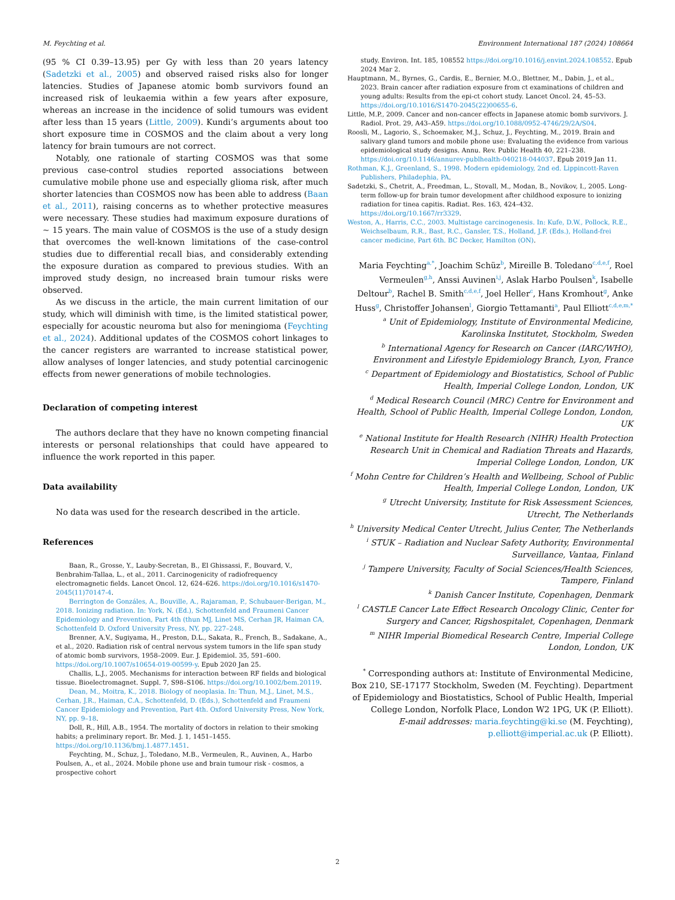M. Feychting et al. Environment International 187 (2024) 108664
(95 % CI 0.39–13.95) per Gy with less than 20 years latency (Sadetzki et al., 2005) and observed raised risks also for longer latencies. Studies of Japanese atomic bomb survivors found an increased risk of leukaemia within a few years after exposure, whereas an increase in the incidence of solid tumours was evident after less than 15 years (Little, 2009). Kundi’s arguments about too short exposure time in COSMOS and the claim about a very long latency for brain tumours are not correct.
Notably, one rationale of starting COSMOS was that some previous case-control studies reported associations between cumulative mobile phone use and especially glioma risk, after much shorter latencies than COSMOS now has been able to address (Baan et al., 2011), raising concerns as to whether protective measures were necessary. These studies had maximum exposure durations of ~ 15 years. The main value of COSMOS is the use of a study design that overcomes the well-known limitations of the case-control studies due to differential recall bias, and considerably extending the exposure duration as compared to previous studies. With an improved study design, no increased brain tumour risks were observed.
As we discuss in the article, the main current limitation of our study, which will diminish with time, is the limited statistical power, especially for acoustic neuroma but also for meningioma (Feychting et al., 2024). Additional updates of the COSMOS cohort linkages to the cancer registers are warranted to increase statistical power, allow analyses of longer latencies, and study potential carcinogenic effects from newer generations of mobile technologies.
Declaration of competing interest
The authors declare that they have no known competing financial interests or personal relationships that could have appeared to influence the work reported in this paper.
Data availability
No data was used for the research described in the article.
References
Baan, R., Grosse, Y., Lauby-Secretan, B., El Ghissassi, F., Bouvard, V., Benbrahim-Tallaa, L., et al., 2011. Carcinogenicity of radiofrequency electromagnetic fields. Lancet Oncol. 12, 624–626. https://doi.org/10.1016/s1470-2045(11)70147-4.
Berrington de Gonzáles, A., Bouville, A., Rajaraman, P., Schubauer-Berigan, M., 2018. Ionizing radiation. In: York, N. (Ed.), Schottenfeld and Fraumeni Cancer Epidemiology and Prevention, Part 4th (thun MJ, Linet MS, Cerhan JR, Haiman CA, Schottenfeld D. Oxford University Press, NY, pp. 227–248.
Brenner, A.V., Sugiyama, H., Preston, D.L., Sakata, R., French, B., Sadakane, A., et al., 2020. Radiation risk of central nervous system tumors in the life span study of atomic bomb survivors, 1958–2009. Eur. J. Epidemiol. 35, 591–600. https://doi.org/10.1007/s10654-019-00599-y. Epub 2020 Jan 25.
Challis, L.J., 2005. Mechanisms for interaction between RF fields and biological tissue. Bioelectromagnet. Suppl. 7, S98–S106. https://doi.org/10.1002/bem.20119.
Dean, M., Moitra, K., 2018. Biology of neoplasia. In: Thun, M.J., Linet, M.S., Cerhan, J.R., Haiman, C.A., Schottenfeld, D. (Eds.), Schottenfeld and Fraumeni Cancer Epidemiology and Prevention, Part 4th. Oxford University Press, New York, NY, pp. 9–18.
Doll, R., Hill, A.B., 1954. The mortality of doctors in relation to their smoking habits; a preliminary report. Br. Med. J. 1, 1451–1455. https://doi.org/10.1136/bmj.1.4877.1451.
Feychting, M., Schuz, J., Toledano, M.B., Vermeulen, R., Auvinen, A., Harbo Poulsen, A., et al., 2024. Mobile phone use and brain tumour risk - cosmos, a prospective cohort
study. Environ. Int. 185, 108552 https://doi.org/10.1016/j.envint.2024.108552. Epub 2024 Mar 2.
Hauptmann, M., Byrnes, G., Cardis, E., Bernier, M.O., Blettner, M., Dabin, J., et al., 2023. Brain cancer after radiation exposure from ct examinations of children and young adults: Results from the epi-ct cohort study. Lancet Oncol. 24, 45–53. https://doi.org/10.1016/S1470-2045(22)00655-6.
Little, M.P., 2009. Cancer and non-cancer effects in Japanese atomic bomb survivors. J. Radiol. Prot. 29, A43–A59. https://doi.org/10.1088/0952-4746/29/2A/S04.
Roosli, M., Lagorio, S., Schoemaker, M.J., Schuz, J., Feychting, M., 2019. Brain and salivary gland tumors and mobile phone use: Evaluating the evidence from various epidemiological study designs. Annu. Rev. Public Health 40, 221–238. https://doi.org/10.1146/annurev-publhealth-040218-044037. Epub 2019 Jan 11.
Rothman, K.J., Greenland, S., 1998. Modern epidemiology, 2nd ed. Lippincott-Raven Publishers, Philadephia, PA.
Sadetzki, S., Chetrit, A., Freedman, L., Stovall, M., Modan, B., Novikov, I., 2005. Long-term follow-up for brain tumor development after childhood exposure to ionizing radiation for tinea capitis. Radiat. Res. 163, 424–432. https://doi.org/10.1667/rr3329.
Weston, A., Harris, C.C., 2003. Multistage carcinogenesis. In: Kufe, D.W., Pollock, R.E., Weichselbaum, R.R., Bast, R.C., Gansler, T.S., Holland, J.F. (Eds.), Holland-frei cancer medicine, Part 6th. BC Decker, Hamilton (ON).
Maria Feychting<sup>a,*</sup>, Joachim Schüz<sup>b</sup>, Mireille B. Toledano<sup>c,d,e,f</sup>, Roel Vermeulen<sup>g,h</sup>, Anssi Auvinen<sup>i,j</sup>, Aslak Harbo Poulsen<sup>k</sup>, Isabelle Deltour<sup>b</sup>, Rachel B. Smith<sup>c,d,e,f</sup>, Joel Heller<sup>c</sup>, Hans Kromhout<sup>g</sup>, Anke Huss<sup>g</sup>, Christoffer Johansen<sup>l</sup>, Giorgio Tettamanti<sup>a</sup>, Paul Elliott<sup>c,d,e,m,*</sup>
<sup>a</sup> Unit of Epidemiology, Institute of Environmental Medicine, Karolinska Institutet, Stockholm, Sweden
<sup>b</sup> International Agency for Research on Cancer (IARC/WHO), Environment and Lifestyle Epidemiology Branch, Lyon, France
<sup>c</sup> Department of Epidemiology and Biostatistics, School of Public Health, Imperial College London, London, UK
<sup>d</sup> Medical Research Council (MRC) Centre for Environment and Health, School of Public Health, Imperial College London, London, UK
<sup>e</sup> National Institute for Health Research (NIHR) Health Protection Research Unit in Chemical and Radiation Threats and Hazards, Imperial College London, London, UK
<sup>f</sup> Mohn Centre for Children’s Health and Wellbeing, School of Public Health, Imperial College London, London, UK
<sup>g</sup> Utrecht University, Institute for Risk Assessment Sciences, Utrecht, The Netherlands
<sup>h</sup> University Medical Center Utrecht, Julius Center, The Netherlands
<sup>i</sup> STUK – Radiation and Nuclear Safety Authority, Environmental Surveillance, Vantaa, Finland
<sup>j</sup> Tampere University, Faculty of Social Sciences/Health Sciences, Tampere, Finland
<sup>k</sup> Danish Cancer Institute, Copenhagen, Denmark
<sup>l</sup> CASTLE Cancer Late Effect Research Oncology Clinic, Center for Surgery and Cancer, Rigshospitalet, Copenhagen, Denmark
<sup>m</sup> NIHR Imperial Biomedical Research Centre, Imperial College London, London, UK
<sup>*</sup> Corresponding authors at: Institute of Environmental Medicine, Box 210, SE-17177 Stockholm, Sweden (M. Feychting). Department of Epidemiology and Biostatistics, School of Public Health, Imperial College London, Norfolk Place, London W2 1PG, UK (P. Elliott).
E-mail addresses: maria.feychting@ki.se (M. Feychting), p.elliott@imperial.ac.uk (P. Elliott).
2